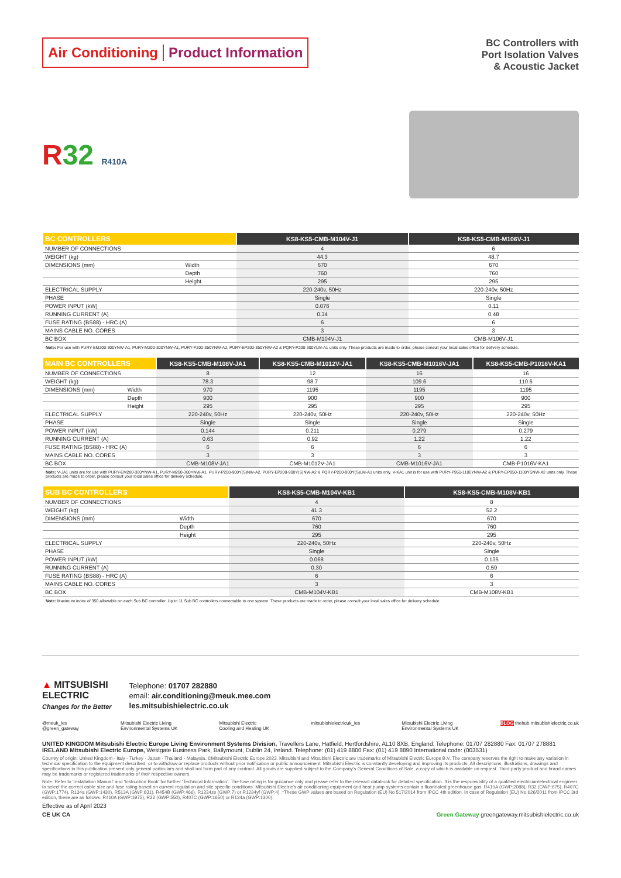Air Conditioning Product Information
BC Controllers with
Port Isolation Valves
& Acoustic Jacket
R32 R410A
| BC CONTROLLERS | | KS8-KS5-CMB-M104V-J1 | KS8-KS5-CMB-M106V-J1 |
| --- | --- | --- | --- |
| NUMBER OF CONNECTIONS | | 4 | 6 |
| WEIGHT (kg) | | 44.3 | 48.7 |
| DIMENSIONS (mm) | Width | 670 | 670 |
| | Depth | 760 | 760 |
| | Height | 295 | 295 |
| ELECTRICAL SUPPLY | | 220-240v, 50Hz | 220-240v, 50Hz |
| PHASE | | Single | Single |
| POWER INPUT (kW) | | 0.076 | 0.11 |
| RUNNING CURRENT (A) | | 0.34 | 0.48 |
| FUSE RATING (BS88) - HRC (A) | | 6 | 6 |
| MAINS CABLE NO. CORES | | 3 | 3 |
| BC BOX | | CMB-M104V-J1 | CMB-M106V-J1 |
Note: For use with PURY-EM200-300YNW-A1, PURY-M200-300YNW-A1, PURY-P200-350YNW-A2, PURY-EP200-350YNW-A2 & PQRY-P200-300YLM-A1 units only. These products are made to order, please consult your local sales office for delivery schedule.
| MAIN BC CONTROLLERS | | KS8-KS5-CMB-M108V-JA1 | KS8-KS5-CMB-M1012V-JA1 | KS8-KS5-CMB-M1016V-JA1 | KS8-KS5-CMB-P1016V-KA1 |
| --- | --- | --- | --- | --- | --- |
| NUMBER OF CONNECTIONS | | 8 | 12 | 16 | 16 |
| WEIGHT (kg) | | 78.3 | 98.7 | 109.6 | 110.6 |
| DIMENSIONS (mm) | Width | 970 | 1195 | 1195 | 1195 |
| | Depth | 900 | 900 | 900 | 900 |
| | Height | 295 | 295 | 295 | 295 |
| ELECTRICAL SUPPLY | | 220-240v, 50Hz | 220-240v, 50Hz | 220-240v, 50Hz | 220-240v, 50Hz |
| PHASE | | Single | Single | Single | Single |
| POWER INPUT (kW) | | 0.144 | 0.211 | 0.279 | 0.279 |
| RUNNING CURRENT (A) | | 0.63 | 0.92 | 1.22 | 1.22 |
| FUSE RATING (BS88) - HRC (A) | | 6 | 6 | 6 | 6 |
| MAINS CABLE NO. CORES | | 3 | 3 | 3 | 3 |
| BC BOX | | CMB-M108V-JA1 | CMB-M1012V-JA1 | CMB-M1016V-JA1 | CMB-P1016V-KA1 |
Note: V-JA1 units are for use with PURY-EM200-300YNW-A1, PURY-M200-300YNW-A1, PURY-P200-900Y(S)NW-A2, PURY-EP200-900Y(S)NW-A2 & PQRY-P200-900Y(S)LM-A1 units only. V-KA1 unit is for use with PURY-P950-1100YNW-A2 & PURY-EP950-1100YSNW-A2 units only. These products are made to order, please consult your local sales office for delivery schedule.
| SUB BC CONTROLLERS | | KS8-KS5-CMB-M104V-KB1 | KS8-KS5-CMB-M108V-KB1 |
| --- | --- | --- | --- |
| NUMBER OF CONNECTIONS | | 4 | 8 |
| WEIGHT (kg) | | 41.3 | 52.2 |
| DIMENSIONS (mm) | Width | 670 | 670 |
| | Depth | 760 | 760 |
| | Height | 295 | 295 |
| ELECTRICAL SUPPLY | | 220-240v, 50Hz | 220-240v, 50Hz |
| PHASE | | Single | Single |
| POWER INPUT (kW) | | 0.068 | 0.135 |
| RUNNING CURRENT (A) | | 0.30 | 0.59 |
| FUSE RATING (BS88) - HRC (A) | | 6 | 6 |
| MAINS CABLE NO. CORES | | 3 | 3 |
| BC BOX | | CMB-M104V-KB1 | CMB-M108V-KB1 |
Note: Maximum index of 350 allowable on each Sub BC controller. Up to 11 Sub BC controllers connectable to one system. These products are made to order, please consult your local sales office for delivery schedule.
▲ MITSUBISHI
ELECTRIC
Changes for the Better
Telephone: 01707 282880
email: air.conditioning@meuk.mee.com
les.mitsubishielectric.co.uk
@meuk_les
@green_gateway Mitsubishi Electric Living
Environmental Systems UK Mitsubishi Electric
Cooling and Heating UK mitsubishielectricuk_les Mitsubishi Electric Living
Environmental Systems UK BLOG thehub.mitsubishielectric.co.uk
UNITED KINGDOM Mitsubishi Electric Europe Living Environment Systems Division, Travellers Lane, Hatfield, Hertfordshire, AL10 8XB, England. Telephone: 01707 282880 Fax: 01707 278881
IRELAND Mitsubishi Electric Europe, Westgate Business Park, Ballymount, Dublin 24, Ireland. Telephone: (01) 419 8800 Fax: (01) 419 8890 International code: (003531)
Country of origin: United Kingdom - Italy - Turkey - Japan - Thailand - Malaysia. ©Mitsubishi Electric Europe 2023. Mitsubishi and Mitsubishi Electric are trademarks of Mitsubishi Electric Europe B.V. The company reserves the right to make any variation in technical specification to the equipment described, or to withdraw or replace products without prior notification or public announcement. Mitsubishi Electric is constantly developing and improving its products. All descriptions, illustrations, drawings and specifications in this publication present only general particulars and shall not form part of any contract. All goods are supplied subject to the Company's General Conditions of Sale, a copy of which is available on request. Third-party product and brand names may be trademarks or registered trademarks of their respective owners.
Note: Refer to 'Installation Manual' and 'Instruction Book' for further 'Technical Information'. The fuse rating is for guidance only and please refer to the relevant databook for detailed specification. It is the responsibility of a qualified electrician/electrical engineer to select the correct cable size and fuse rating based on current regulation and site specific conditions. Mitsubishi Electric's air conditioning equipment and heat pump systems contain a fluorinated greenhouse gas, R410A (GWP:2088), R32 (GWP:675), R407C (GWP:1774), R134a (GWP:1430), R513A (GWP:631), R454B (GWP:466), R1234ze (GWP:7) or R1234yf (GWP:4). *These GWP values are based on Regulation (EU) No 517/2014 from IPCC 4th edition. In case of Regulation (EU) No.626/2011 from IPCC 3rd edition, these are as follows. R410A (GWP:1975), R32 (GWP:550), R407C (GWP:1650) or R134a (GWP:1300).
Effective as of April 2023
CE UK CA Green Gateway greengateway.mitsubishielectric.co.uk